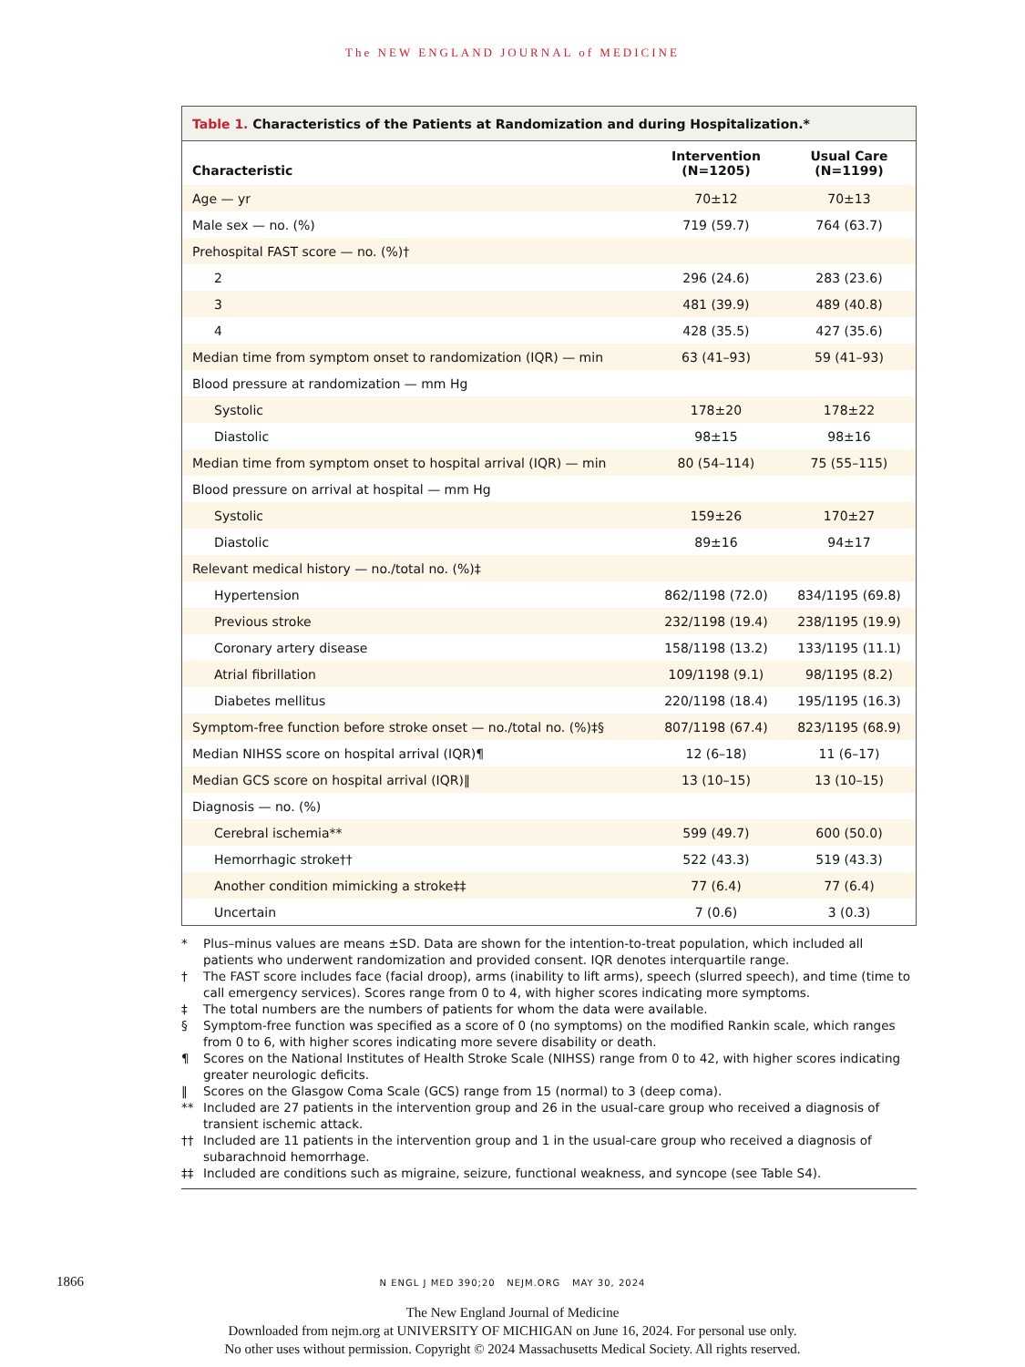The NEW ENGLAND JOURNAL of MEDICINE
| Table 1. Characteristics of the Patients at Randomization and during Hospitalization.* | | |
| Characteristic | Intervention (N=1205) | Usual Care (N=1199) |
| Age — yr | 70±12 | 70±13 |
| Male sex — no. (%) | 719 (59.7) | 764 (63.7) |
| Prehospital FAST score — no. (%)† | | |
| 2 | 296 (24.6) | 283 (23.6) |
| 3 | 481 (39.9) | 489 (40.8) |
| 4 | 428 (35.5) | 427 (35.6) |
| Median time from symptom onset to randomization (IQR) — min | 63 (41–93) | 59 (41–93) |
| Blood pressure at randomization — mm Hg | | |
| Systolic | 178±20 | 178±22 |
| Diastolic | 98±15 | 98±16 |
| Median time from symptom onset to hospital arrival (IQR) — min | 80 (54–114) | 75 (55–115) |
| Blood pressure on arrival at hospital — mm Hg | | |
| Systolic | 159±26 | 170±27 |
| Diastolic | 89±16 | 94±17 |
| Relevant medical history — no./total no. (%)‡ | | |
| Hypertension | 862/1198 (72.0) | 834/1195 (69.8) |
| Previous stroke | 232/1198 (19.4) | 238/1195 (19.9) |
| Coronary artery disease | 158/1198 (13.2) | 133/1195 (11.1) |
| Atrial fibrillation | 109/1198 (9.1) | 98/1195 (8.2) |
| Diabetes mellitus | 220/1198 (18.4) | 195/1195 (16.3) |
| Symptom-free function before stroke onset — no./total no. (%)‡§ | 807/1198 (67.4) | 823/1195 (68.9) |
| Median NIHSS score on hospital arrival (IQR)¶ | 12 (6–18) | 11 (6–17) |
| Median GCS score on hospital arrival (IQR)‖ | 13 (10–15) | 13 (10–15) |
| Diagnosis — no. (%) | | |
| Cerebral ischemia** | 599 (49.7) | 600 (50.0) |
| Hemorrhagic stroke†† | 522 (43.3) | 519 (43.3) |
| Another condition mimicking a stroke‡‡ | 77 (6.4) | 77 (6.4) |
| Uncertain | 7 (0.6) | 3 (0.3) |
* Plus–minus values are means ±SD. Data are shown for the intention-to-treat population, which included all patients who underwent randomization and provided consent. IQR denotes interquartile range.
† The FAST score includes face (facial droop), arms (inability to lift arms), speech (slurred speech), and time (time to call emergency services). Scores range from 0 to 4, with higher scores indicating more symptoms.
‡ The total numbers are the numbers of patients for whom the data were available.
§ Symptom-free function was specified as a score of 0 (no symptoms) on the modified Rankin scale, which ranges from 0 to 6, with higher scores indicating more severe disability or death.
¶ Scores on the National Institutes of Health Stroke Scale (NIHSS) range from 0 to 42, with higher scores indicating greater neurologic deficits.
‖ Scores on the Glasgow Coma Scale (GCS) range from 15 (normal) to 3 (deep coma).
** Included are 27 patients in the intervention group and 26 in the usual-care group who received a diagnosis of transient ischemic attack.
†† Included are 11 patients in the intervention group and 1 in the usual-care group who received a diagnosis of subarachnoid hemorrhage.
‡‡ Included are conditions such as migraine, seizure, functional weakness, and syncope (see Table S4).
1866
N ENGL J MED 390;20 NEJM.ORG MAY 30, 2024
The New England Journal of Medicine
Downloaded from nejm.org at UNIVERSITY OF MICHIGAN on June 16, 2024. For personal use only.
No other uses without permission. Copyright © 2024 Massachusetts Medical Society. All rights reserved.